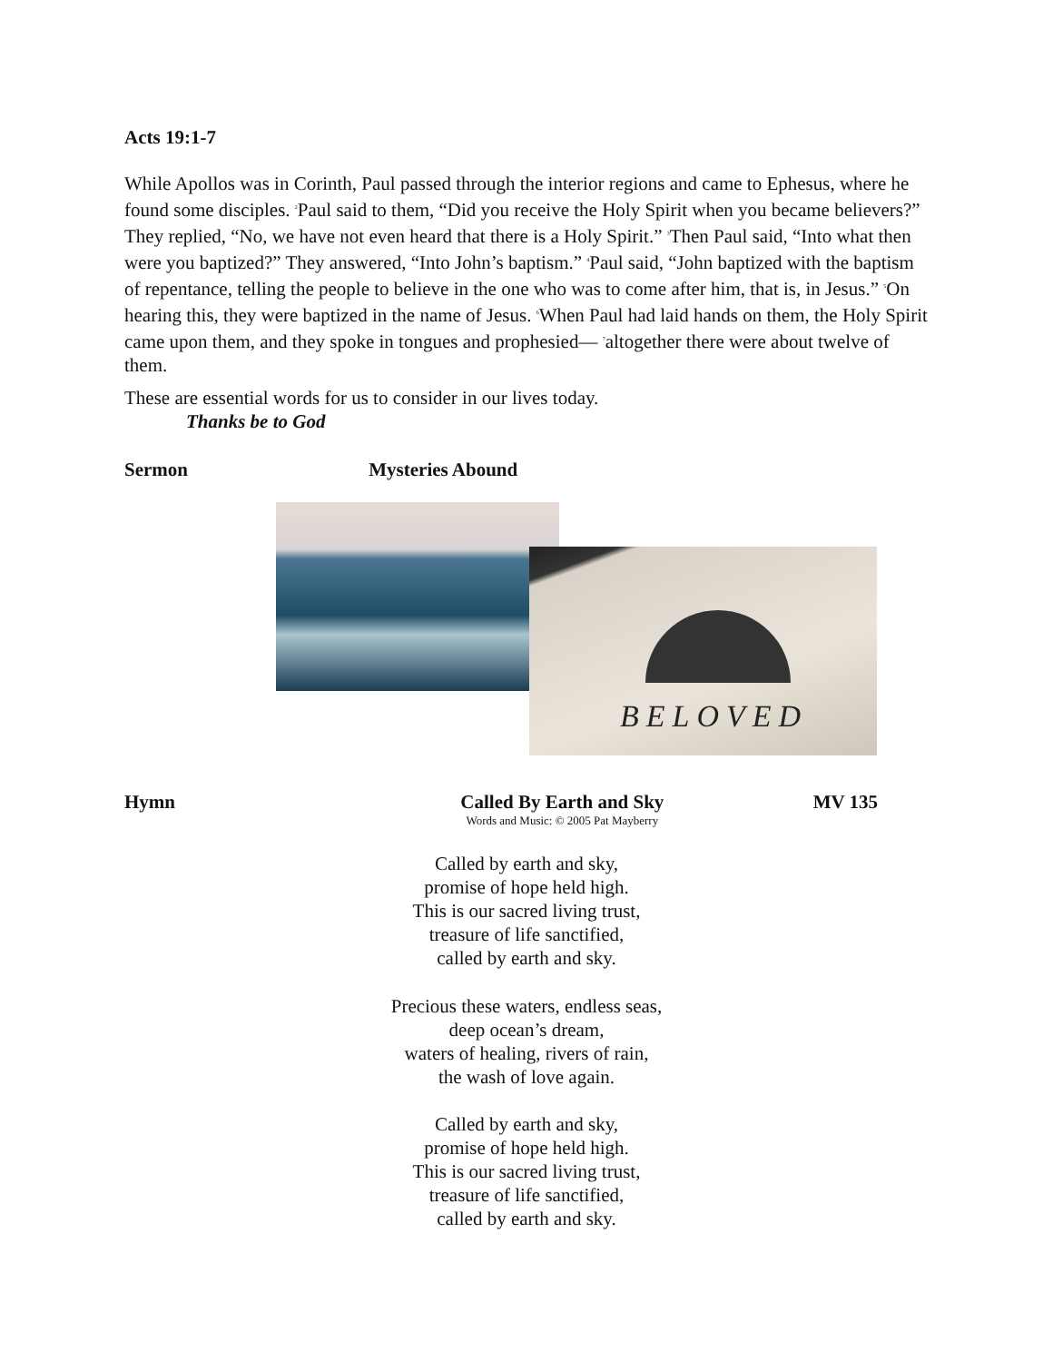Acts 19:1-7
While Apollos was in Corinth, Paul passed through the interior regions and came to Ephesus, where he found some disciples. <sup>2</sup>Paul said to them, “Did you receive the Holy Spirit when you became believers?” They replied, “No, we have not even heard that there is a Holy Spirit.” <sup>3</sup>Then Paul said, “Into what then were you baptized?” They answered, “Into John’s baptism.” <sup>4</sup>Paul said, “John baptized with the baptism of repentance, telling the people to believe in the one who was to come after him, that is, in Jesus.” <sup>5</sup>On hearing this, they were baptized in the name of Jesus. <sup>6</sup>When Paul had laid hands on them, the Holy Spirit came upon them, and they spoke in tongues and prophesied— <sup>7</sup>altogether there were about twelve of them.
These are essential words for us to consider in our lives today.
Thanks be to God
Sermon Mysteries Abound
BELOVED
Hymn Called By Earth and Sky
Words and Music: © 2005 Pat Mayberry
MV 135
Called by earth and sky,
promise of hope held high.
This is our sacred living trust,
treasure of life sanctified,
called by earth and sky.
Precious these waters, endless seas,
deep ocean’s dream,
waters of healing, rivers of rain,
the wash of love again.
Called by earth and sky,
promise of hope held high.
This is our sacred living trust,
treasure of life sanctified,
called by earth and sky.